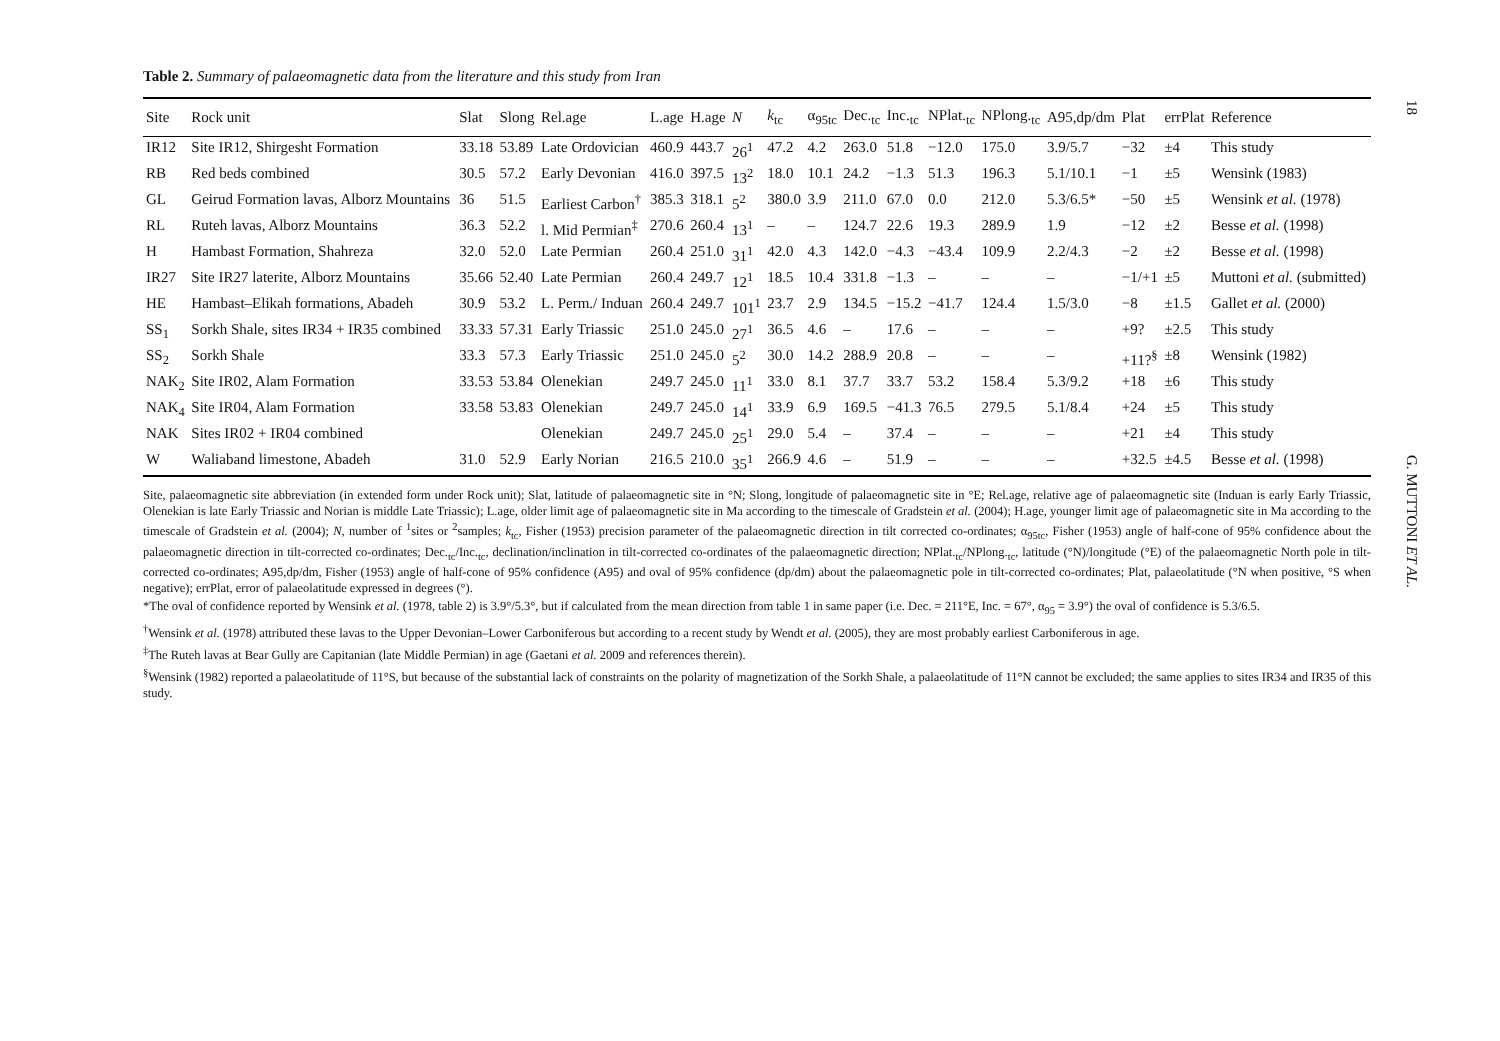18
G. MUTTONI ET AL.
Table 2. Summary of palaeomagnetic data from the literature and this study from Iran
| Site | Rock unit | Slat | Slong | Rel.age | L.age | H.age | N | k<sub>tc</sub> | α<sub>95tc</sub> | Dec.<sub>tc</sub> | Inc.<sub>tc</sub> | NPlat.<sub>tc</sub> | NPlong.<sub>tc</sub> | A95,dp/dm | Plat | errPlat | Reference |
| --- | --- | --- | --- | --- | --- | --- | --- | --- | --- | --- | --- | --- | --- | --- | --- | --- | --- |
| IR12 | Site IR12, Shirgesht Formation | 33.18 | 53.89 | Late Ordovician | 460.9 | 443.7 | 26<sup>1</sup> | 47.2 | 4.2 | 263.0 | 51.8 | −12.0 | 175.0 | 3.9/5.7 | −32 | ±4 | This study |
| RB | Red beds combined | 30.5 | 57.2 | Early Devonian | 416.0 | 397.5 | 13<sup>2</sup> | 18.0 | 10.1 | 24.2 | −1.3 | 51.3 | 196.3 | 5.1/10.1 | −1 | ±5 | Wensink (1983) |
| GL | Geirud Formation lavas, Alborz Mountains | 36 | 51.5 | Earliest Carbon<sup>†</sup> | 385.3 | 318.1 | 5<sup>2</sup> | 380.0 | 3.9 | 211.0 | 67.0 | 0.0 | 212.0 | 5.3/6.5* | −50 | ±5 | Wensink et al. (1978) |
| RL | Ruteh lavas, Alborz Mountains | 36.3 | 52.2 | l. Mid Permian<sup>‡</sup> | 270.6 | 260.4 | 13<sup>1</sup> | – | – | 124.7 | 22.6 | 19.3 | 289.9 | 1.9 | −12 | ±2 | Besse et al. (1998) |
| H | Hambast Formation, Shahreza | 32.0 | 52.0 | Late Permian | 260.4 | 251.0 | 31<sup>1</sup> | 42.0 | 4.3 | 142.0 | −4.3 | −43.4 | 109.9 | 2.2/4.3 | −2 | ±2 | Besse et al. (1998) |
| IR27 | Site IR27 laterite, Alborz Mountains | 35.66 | 52.40 | Late Permian | 260.4 | 249.7 | 12<sup>1</sup> | 18.5 | 10.4 | 331.8 | −1.3 | – | – | – | −1/+1 | ±5 | Muttoni et al. (submitted) |
| HE | Hambast–Elikah formations, Abadeh | 30.9 | 53.2 | L. Perm./ Induan | 260.4 | 249.7 | 101<sup>1</sup> | 23.7 | 2.9 | 134.5 | −15.2 | −41.7 | 124.4 | 1.5/3.0 | −8 | ±1.5 | Gallet et al. (2000) |
| SS<sub>1</sub> | Sorkh Shale, sites IR34 + IR35 combined | 33.33 | 57.31 | Early Triassic | 251.0 | 245.0 | 27<sup>1</sup> | 36.5 | 4.6 | – | 17.6 | – | – | – | +9? | ±2.5 | This study |
| SS<sub>2</sub> | Sorkh Shale | 33.3 | 57.3 | Early Triassic | 251.0 | 245.0 | 5<sup>2</sup> | 30.0 | 14.2 | 288.9 | 20.8 | – | – | – | +11?<sup>§</sup> | ±8 | Wensink (1982) |
| NAK<sub>2</sub> | Site IR02, Alam Formation | 33.53 | 53.84 | Olenekian | 249.7 | 245.0 | 11<sup>1</sup> | 33.0 | 8.1 | 37.7 | 33.7 | 53.2 | 158.4 | 5.3/9.2 | +18 | ±6 | This study |
| NAK<sub>4</sub> | Site IR04, Alam Formation | 33.58 | 53.83 | Olenekian | 249.7 | 245.0 | 14<sup>1</sup> | 33.9 | 6.9 | 169.5 | −41.3 | 76.5 | 279.5 | 5.1/8.4 | +24 | ±5 | This study |
| NAK | Sites IR02 + IR04 combined | | | Olenekian | 249.7 | 245.0 | 25<sup>1</sup> | 29.0 | 5.4 | – | 37.4 | – | – | – | +21 | ±4 | This study |
| W | Waliaband limestone, Abadeh | 31.0 | 52.9 | Early Norian | 216.5 | 210.0 | 35<sup>1</sup> | 266.9 | 4.6 | – | 51.9 | – | – | – | +32.5 | ±4.5 | Besse et al. (1998) |
Site, palaeomagnetic site abbreviation (in extended form under Rock unit); Slat, latitude of palaeomagnetic site in °N; Slong, longitude of palaeomagnetic site in °E; Rel.age, relative age of palaeomagnetic site (Induan is early Early Triassic, Olenekian is late Early Triassic and Norian is middle Late Triassic); L.age, older limit age of palaeomagnetic site in Ma according to the timescale of Gradstein et al. (2004); H.age, younger limit age of palaeomagnetic site in Ma according to the timescale of Gradstein et al. (2004); N, number of <sup>1</sup>sites or <sup>2</sup>samples; k<sub>tc</sub>, Fisher (1953) precision parameter of the palaeomagnetic direction in tilt corrected co-ordinates; α<sub>95tc</sub>, Fisher (1953) angle of half-cone of 95% confidence about the palaeomagnetic direction in tilt-corrected co-ordinates; Dec.<sub>tc</sub>/Inc.<sub>tc</sub>, declination/inclination in tilt-corrected co-ordinates of the palaeomagnetic direction; NPlat.<sub>tc</sub>/NPlong.<sub>tc</sub>, latitude (°N)/longitude (°E) of the palaeomagnetic North pole in tilt-corrected co-ordinates; A95,dp/dm, Fisher (1953) angle of half-cone of 95% confidence (A95) and oval of 95% confidence (dp/dm) about the palaeomagnetic pole in tilt-corrected co-ordinates; Plat, palaeolatitude (°N when positive, °S when negative); errPlat, error of palaeolatitude expressed in degrees (°).
*The oval of confidence reported by Wensink et al. (1978, table 2) is 3.9°/5.3°, but if calculated from the mean direction from table 1 in same paper (i.e. Dec. = 211°E, Inc. = 67°, α<sub>95</sub> = 3.9°) the oval of confidence is 5.3/6.5.
<sup>†</sup> Wensink et al. (1978) attributed these lavas to the Upper Devonian–Lower Carboniferous but according to a recent study by Wendt et al. (2005), they are most probably earliest Carboniferous in age.
<sup>‡</sup> The Ruteh lavas at Bear Gully are Capitanian (late Middle Permian) in age (Gaetani et al. 2009 and references therein).
<sup>§</sup> Wensink (1982) reported a palaeolatitude of 11°S, but because of the substantial lack of constraints on the polarity of magnetization of the Sorkh Shale, a palaeolatitude of 11°N cannot be excluded; the same applies to sites IR34 and IR35 of this study.